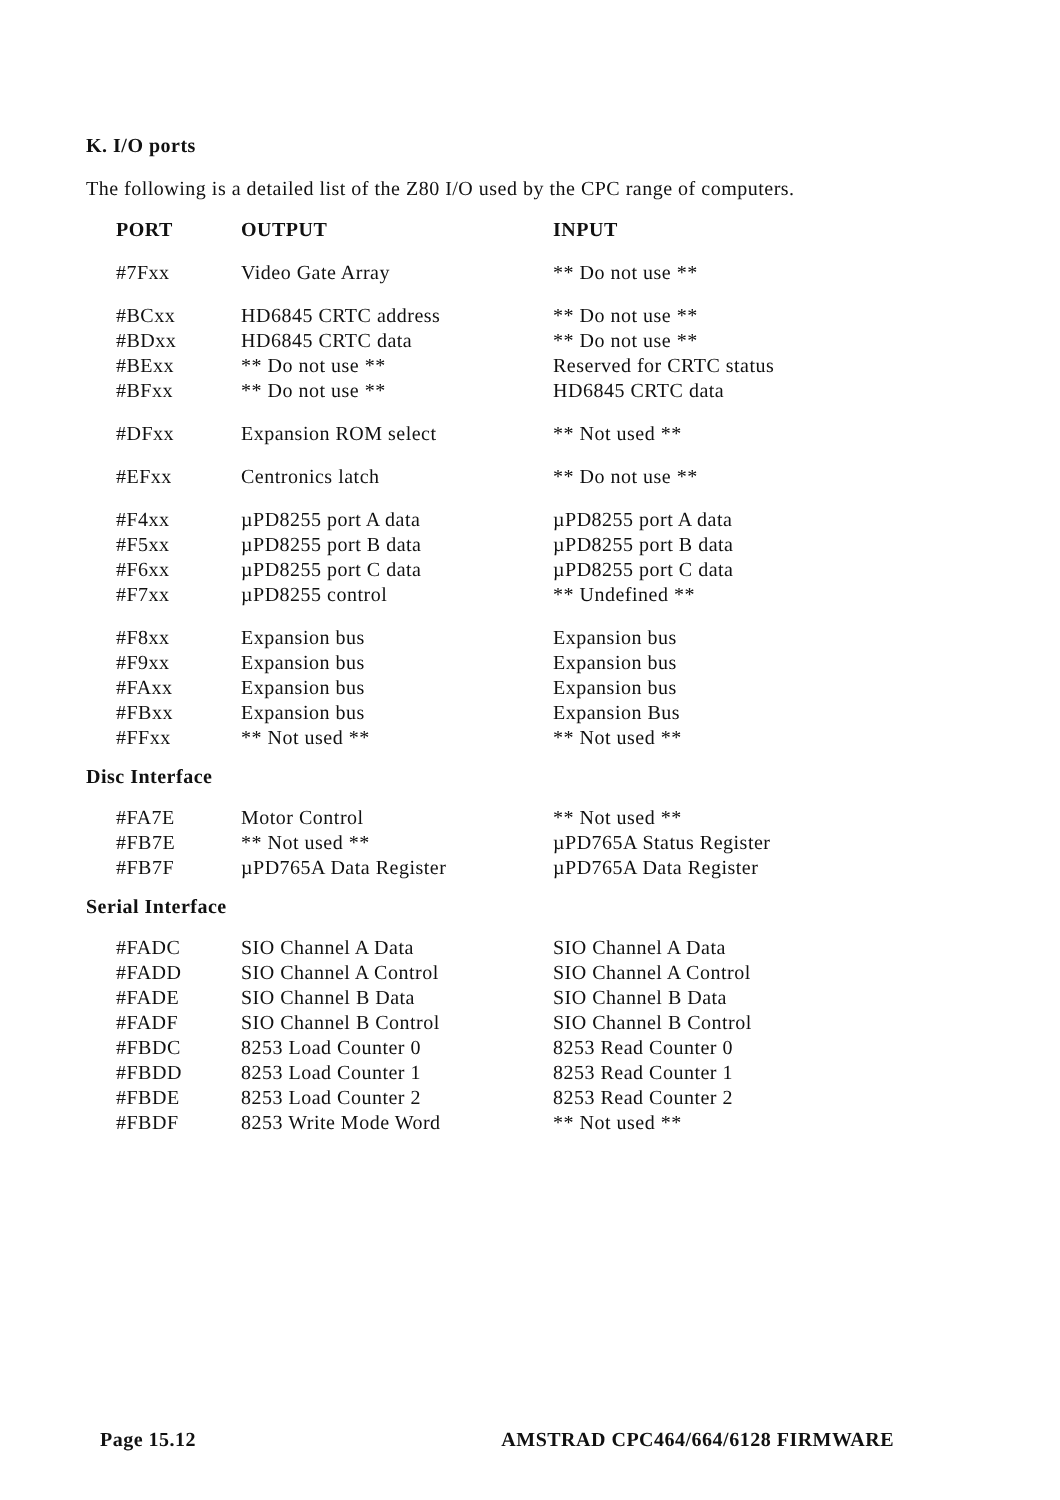K. I/O ports
The following is a detailed list of the Z80 I/O used by the CPC range of computers.
| PORT | OUTPUT | INPUT |
| --- | --- | --- |
| #7Fxx | Video Gate Array | ** Do not use ** |
| #BCxx | HD6845 CRTC address | ** Do not use ** |
| #BDxx | HD6845 CRTC data | ** Do not use ** |
| #BExx | ** Do not use ** | Reserved for CRTC status |
| #BFxx | ** Do not use ** | HD6845 CRTC data |
| #DFxx | Expansion ROM select | ** Not used ** |
| #EFxx | Centronics latch | ** Do not use ** |
| #F4xx | µPD8255 port A data | µPD8255 port A data |
| #F5xx | µPD8255 port B data | µPD8255 port B data |
| #F6xx | µPD8255 port C data | µPD8255 port C data |
| #F7xx | µPD8255 control | ** Undefined ** |
| #F8xx | Expansion bus | Expansion bus |
| #F9xx | Expansion bus | Expansion bus |
| #FAxx | Expansion bus | Expansion bus |
| #FBxx | Expansion bus | Expansion Bus |
| #FFxx | ** Not used ** | ** Not used ** |
Disc Interface
| #FA7E | Motor Control | ** Not used ** |
| #FB7E | ** Not used ** | µPD765A Status Register |
| #FB7F | µPD765A Data Register | µPD765A Data Register |
Serial Interface
| #FADC | SIO Channel A Data | SIO Channel A Data |
| #FADD | SIO Channel A Control | SIO Channel A Control |
| #FADE | SIO Channel B Data | SIO Channel B Data |
| #FADF | SIO Channel B Control | SIO Channel B Control |
| #FBDC | 8253 Load Counter 0 | 8253 Read Counter 0 |
| #FBDD | 8253 Load Counter 1 | 8253 Read Counter 1 |
| #FBDE | 8253 Load Counter 2 | 8253 Read Counter 2 |
| #FBDF | 8253 Write Mode Word | ** Not used ** |
Page 15.12 AMSTRAD CPC464/664/6128 FIRMWARE